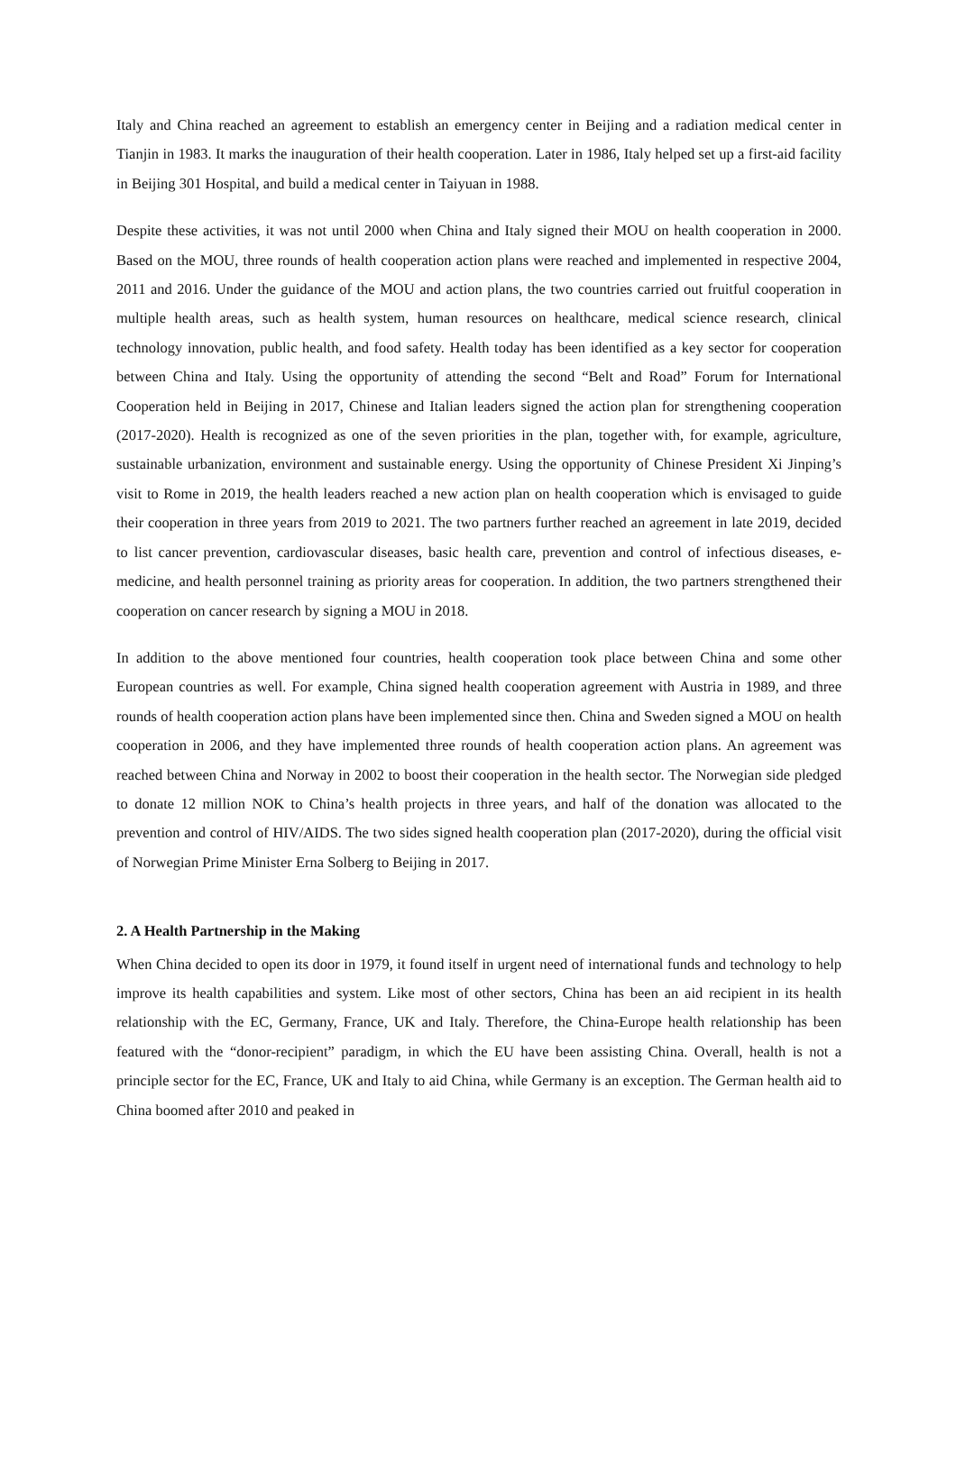Italy and China reached an agreement to establish an emergency center in Beijing and a radiation medical center in Tianjin in 1983. It marks the inauguration of their health cooperation. Later in 1986, Italy helped set up a first-aid facility in Beijing 301 Hospital, and build a medical center in Taiyuan in 1988.
Despite these activities, it was not until 2000 when China and Italy signed their MOU on health cooperation in 2000. Based on the MOU, three rounds of health cooperation action plans were reached and implemented in respective 2004, 2011 and 2016. Under the guidance of the MOU and action plans, the two countries carried out fruitful cooperation in multiple health areas, such as health system, human resources on healthcare, medical science research, clinical technology innovation, public health, and food safety. Health today has been identified as a key sector for cooperation between China and Italy. Using the opportunity of attending the second “Belt and Road” Forum for International Cooperation held in Beijing in 2017, Chinese and Italian leaders signed the action plan for strengthening cooperation (2017-2020). Health is recognized as one of the seven priorities in the plan, together with, for example, agriculture, sustainable urbanization, environment and sustainable energy. Using the opportunity of Chinese President Xi Jinping’s visit to Rome in 2019, the health leaders reached a new action plan on health cooperation which is envisaged to guide their cooperation in three years from 2019 to 2021. The two partners further reached an agreement in late 2019, decided to list cancer prevention, cardiovascular diseases, basic health care, prevention and control of infectious diseases, e-medicine, and health personnel training as priority areas for cooperation. In addition, the two partners strengthened their cooperation on cancer research by signing a MOU in 2018.
In addition to the above mentioned four countries, health cooperation took place between China and some other European countries as well. For example, China signed health cooperation agreement with Austria in 1989, and three rounds of health cooperation action plans have been implemented since then. China and Sweden signed a MOU on health cooperation in 2006, and they have implemented three rounds of health cooperation action plans. An agreement was reached between China and Norway in 2002 to boost their cooperation in the health sector. The Norwegian side pledged to donate 12 million NOK to China’s health projects in three years, and half of the donation was allocated to the prevention and control of HIV/AIDS. The two sides signed health cooperation plan (2017-2020), during the official visit of Norwegian Prime Minister Erna Solberg to Beijing in 2017.
2. A Health Partnership in the Making
When China decided to open its door in 1979, it found itself in urgent need of international funds and technology to help improve its health capabilities and system. Like most of other sectors, China has been an aid recipient in its health relationship with the EC, Germany, France, UK and Italy. Therefore, the China-Europe health relationship has been featured with the “donor-recipient” paradigm, in which the EU have been assisting China. Overall, health is not a principle sector for the EC, France, UK and Italy to aid China, while Germany is an exception. The German health aid to China boomed after 2010 and peaked in